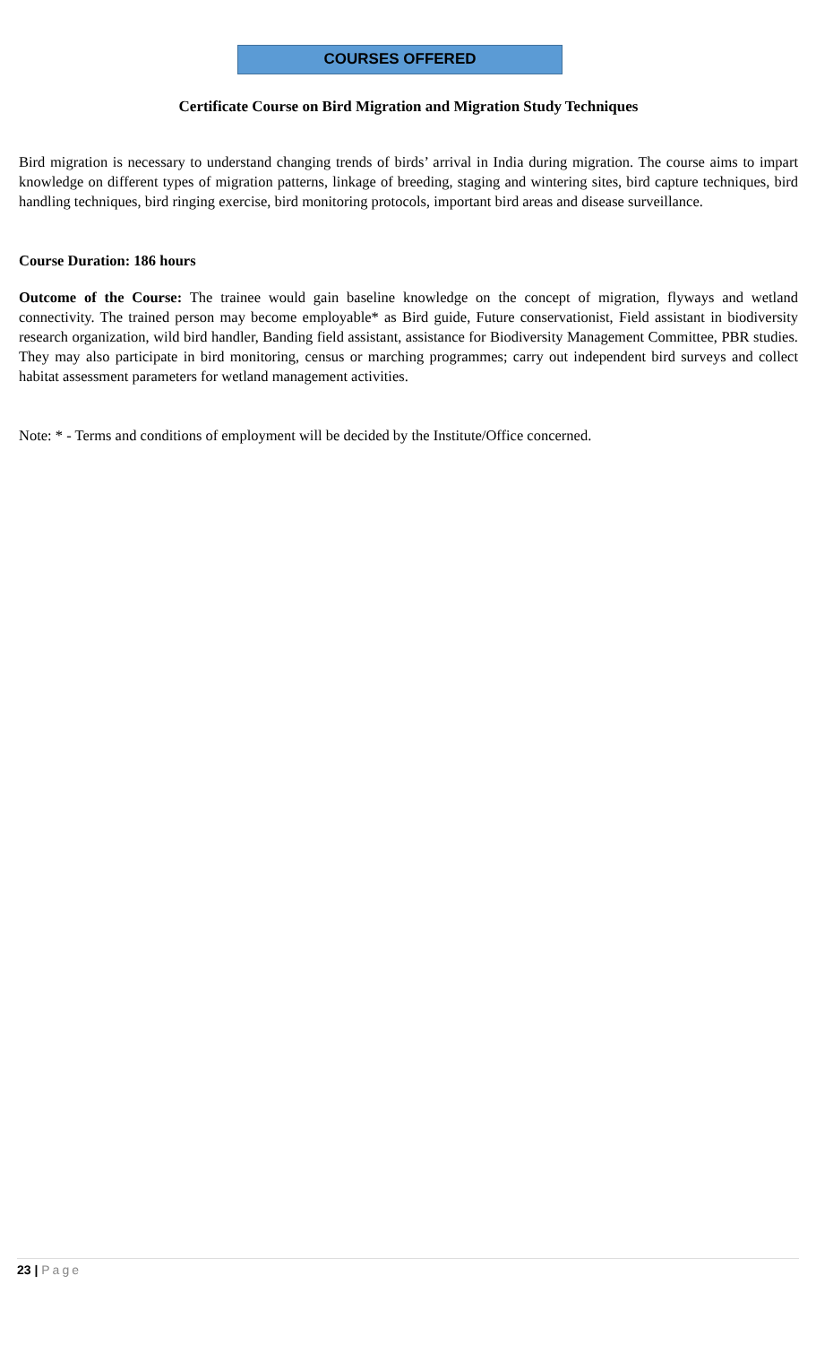COURSES OFFERED
Certificate Course on Bird Migration and Migration Study Techniques
Bird migration is necessary to understand changing trends of birds’ arrival in India during migration. The course aims to impart knowledge on different types of migration patterns, linkage of breeding, staging and wintering sites, bird capture techniques, bird handling techniques, bird ringing exercise, bird monitoring protocols, important bird areas and disease surveillance.
Course Duration: 186 hours
Outcome of the Course: The trainee would gain baseline knowledge on the concept of migration, flyways and wetland connectivity. The trained person may become employable* as Bird guide, Future conservationist, Field assistant in biodiversity research organization, wild bird handler, Banding field assistant, assistance for Biodiversity Management Committee, PBR studies. They may also participate in bird monitoring, census or marching programmes; carry out independent bird surveys and collect habitat assessment parameters for wetland management activities.
Note: * - Terms and conditions of employment will be decided by the Institute/Office concerned.
23 | Page